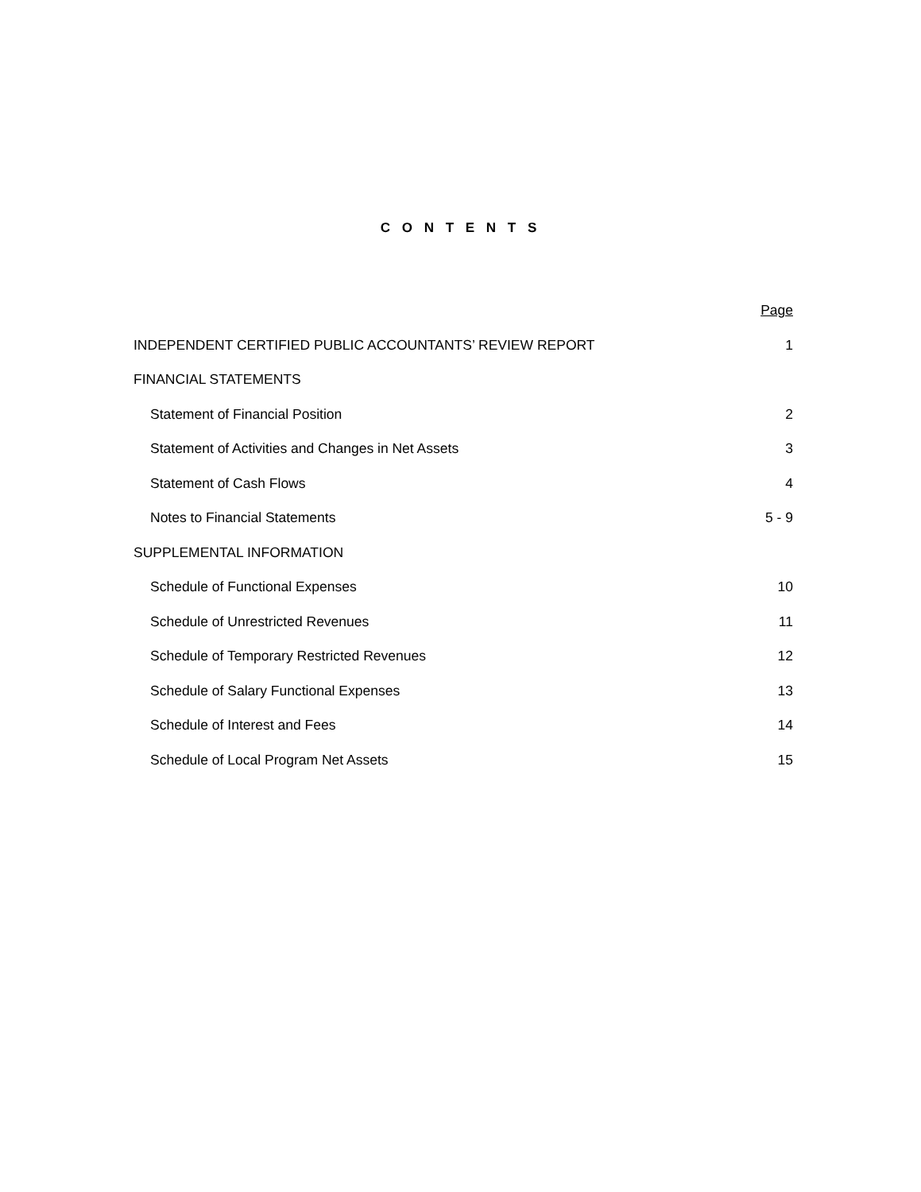C O N T E N T S
| | Page |
| INDEPENDENT CERTIFIED PUBLIC ACCOUNTANTS’ REVIEW REPORT | 1 |
| FINANCIAL STATEMENTS | |
| Statement of Financial Position | 2 |
| Statement of Activities and Changes in Net Assets | 3 |
| Statement of Cash Flows | 4 |
| Notes to Financial Statements | 5 - 9 |
| SUPPLEMENTAL INFORMATION | |
| Schedule of Functional Expenses | 10 |
| Schedule of Unrestricted Revenues | 11 |
| Schedule of Temporary Restricted Revenues | 12 |
| Schedule of Salary Functional Expenses | 13 |
| Schedule of Interest and Fees | 14 |
| Schedule of Local Program Net Assets | 15 |